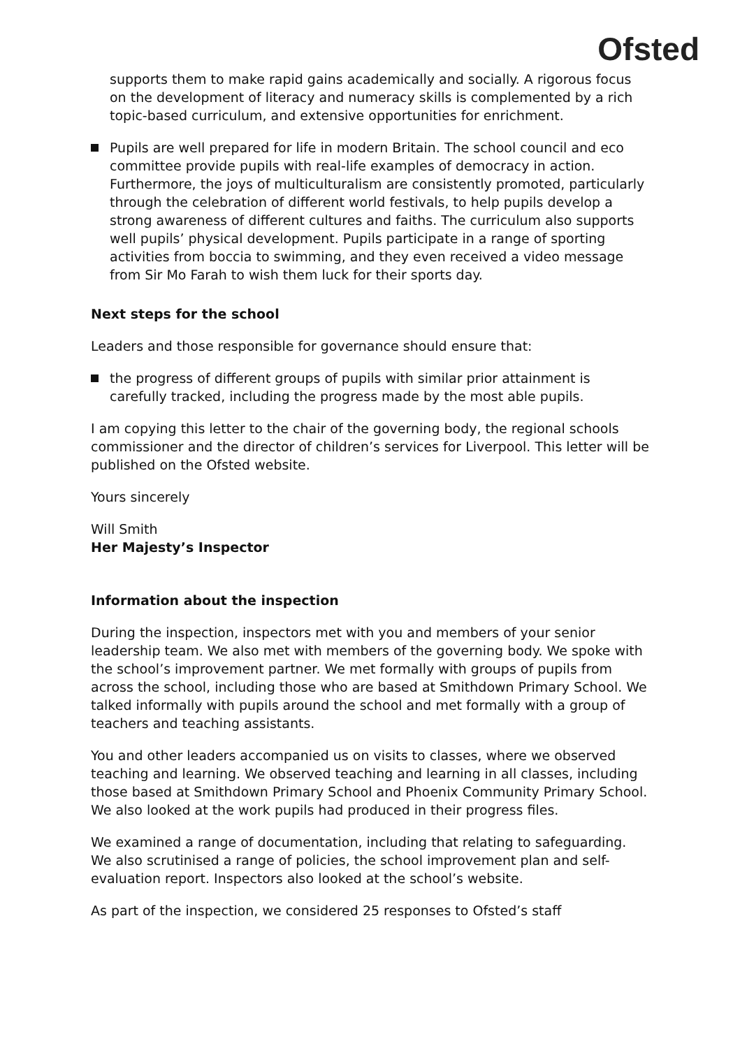Ofsted
supports them to make rapid gains academically and socially. A rigorous focus on the development of literacy and numeracy skills is complemented by a rich topic-based curriculum, and extensive opportunities for enrichment.
Pupils are well prepared for life in modern Britain. The school council and eco committee provide pupils with real-life examples of democracy in action. Furthermore, the joys of multiculturalism are consistently promoted, particularly through the celebration of different world festivals, to help pupils develop a strong awareness of different cultures and faiths. The curriculum also supports well pupils’ physical development. Pupils participate in a range of sporting activities from boccia to swimming, and they even received a video message from Sir Mo Farah to wish them luck for their sports day.
Next steps for the school
Leaders and those responsible for governance should ensure that:
the progress of different groups of pupils with similar prior attainment is carefully tracked, including the progress made by the most able pupils.
I am copying this letter to the chair of the governing body, the regional schools commissioner and the director of children’s services for Liverpool. This letter will be published on the Ofsted website.
Yours sincerely
Will Smith
Her Majesty’s Inspector
Information about the inspection
During the inspection, inspectors met with you and members of your senior leadership team. We also met with members of the governing body. We spoke with the school’s improvement partner. We met formally with groups of pupils from across the school, including those who are based at Smithdown Primary School. We talked informally with pupils around the school and met formally with a group of teachers and teaching assistants.
You and other leaders accompanied us on visits to classes, where we observed teaching and learning. We observed teaching and learning in all classes, including those based at Smithdown Primary School and Phoenix Community Primary School. We also looked at the work pupils had produced in their progress files.
We examined a range of documentation, including that relating to safeguarding. We also scrutinised a range of policies, the school improvement plan and self-evaluation report. Inspectors also looked at the school’s website.
As part of the inspection, we considered 25 responses to Ofsted’s staff